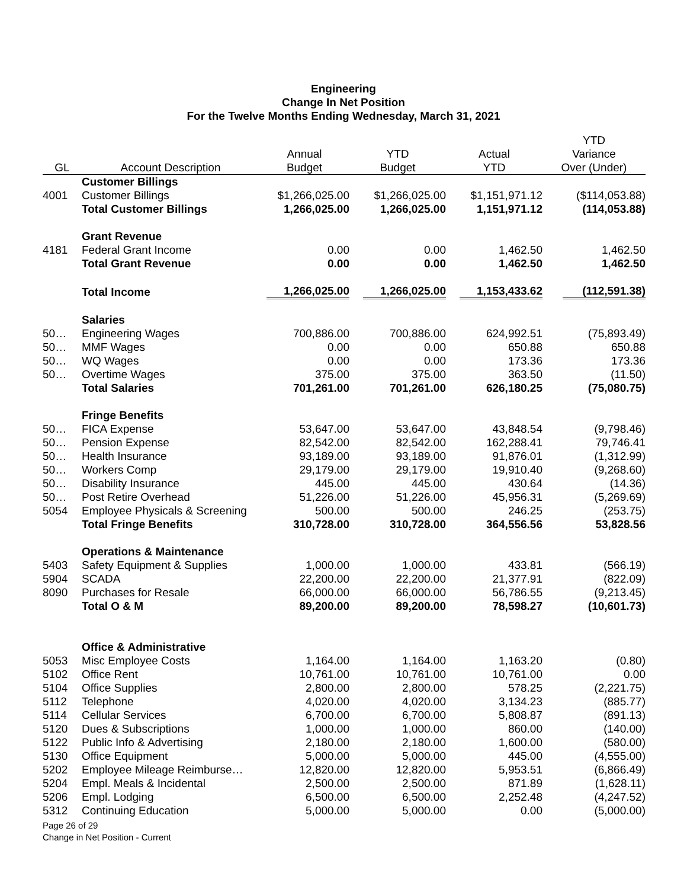Engineering
Change In Net Position
For the Twelve Months Ending Wednesday, March 31, 2021
| | | | | | YTD |
| --- | --- | --- | --- | --- | --- |
| | | Annual | YTD | Actual | Variance |
| GL | Account Description | Budget | Budget | YTD | Over (Under) |
| | Customer Billings | | | | |
| 4001 | Customer Billings | $1,266,025.00 | $1,266,025.00 | $1,151,971.12 | ($114,053.88) |
| | Total Customer Billings | 1,266,025.00 | 1,266,025.00 | 1,151,971.12 | (114,053.88) |
| | Grant Revenue | | | | |
| 4181 | Federal Grant Income | 0.00 | 0.00 | 1,462.50 | 1,462.50 |
| | Total Grant Revenue | 0.00 | 0.00 | 1,462.50 | 1,462.50 |
| | Total Income | 1,266,025.00 | 1,266,025.00 | 1,153,433.62 | (112,591.38) |
| | Salaries | | | | |
| 50… | Engineering Wages | 700,886.00 | 700,886.00 | 624,992.51 | (75,893.49) |
| 50… | MMF Wages | 0.00 | 0.00 | 650.88 | 650.88 |
| 50… | WQ Wages | 0.00 | 0.00 | 173.36 | 173.36 |
| 50… | Overtime Wages | 375.00 | 375.00 | 363.50 | (11.50) |
| | Total Salaries | 701,261.00 | 701,261.00 | 626,180.25 | (75,080.75) |
| | Fringe Benefits | | | | |
| 50… | FICA Expense | 53,647.00 | 53,647.00 | 43,848.54 | (9,798.46) |
| 50… | Pension Expense | 82,542.00 | 82,542.00 | 162,288.41 | 79,746.41 |
| 50… | Health Insurance | 93,189.00 | 93,189.00 | 91,876.01 | (1,312.99) |
| 50… | Workers Comp | 29,179.00 | 29,179.00 | 19,910.40 | (9,268.60) |
| 50… | Disability Insurance | 445.00 | 445.00 | 430.64 | (14.36) |
| 50… | Post Retire Overhead | 51,226.00 | 51,226.00 | 45,956.31 | (5,269.69) |
| 5054 | Employee Physicals & Screening | 500.00 | 500.00 | 246.25 | (253.75) |
| | Total Fringe Benefits | 310,728.00 | 310,728.00 | 364,556.56 | 53,828.56 |
| | Operations & Maintenance | | | | |
| 5403 | Safety Equipment & Supplies | 1,000.00 | 1,000.00 | 433.81 | (566.19) |
| 5904 | SCADA | 22,200.00 | 22,200.00 | 21,377.91 | (822.09) |
| 8090 | Purchases for Resale | 66,000.00 | 66,000.00 | 56,786.55 | (9,213.45) |
| | Total O & M | 89,200.00 | 89,200.00 | 78,598.27 | (10,601.73) |
| | Office & Administrative | | | | |
| 5053 | Misc Employee Costs | 1,164.00 | 1,164.00 | 1,163.20 | (0.80) |
| 5102 | Office Rent | 10,761.00 | 10,761.00 | 10,761.00 | 0.00 |
| 5104 | Office Supplies | 2,800.00 | 2,800.00 | 578.25 | (2,221.75) |
| 5112 | Telephone | 4,020.00 | 4,020.00 | 3,134.23 | (885.77) |
| 5114 | Cellular Services | 6,700.00 | 6,700.00 | 5,808.87 | (891.13) |
| 5120 | Dues & Subscriptions | 1,000.00 | 1,000.00 | 860.00 | (140.00) |
| 5122 | Public Info & Advertising | 2,180.00 | 2,180.00 | 1,600.00 | (580.00) |
| 5130 | Office Equipment | 5,000.00 | 5,000.00 | 445.00 | (4,555.00) |
| 5202 | Employee Mileage Reimburse… | 12,820.00 | 12,820.00 | 5,953.51 | (6,866.49) |
| 5204 | Empl. Meals & Incidental | 2,500.00 | 2,500.00 | 871.89 | (1,628.11) |
| 5206 | Empl. Lodging | 6,500.00 | 6,500.00 | 2,252.48 | (4,247.52) |
| 5312 | Continuing Education | 5,000.00 | 5,000.00 | 0.00 | (5,000.00) |
Page 26 of 29
Change in Net Position - Current